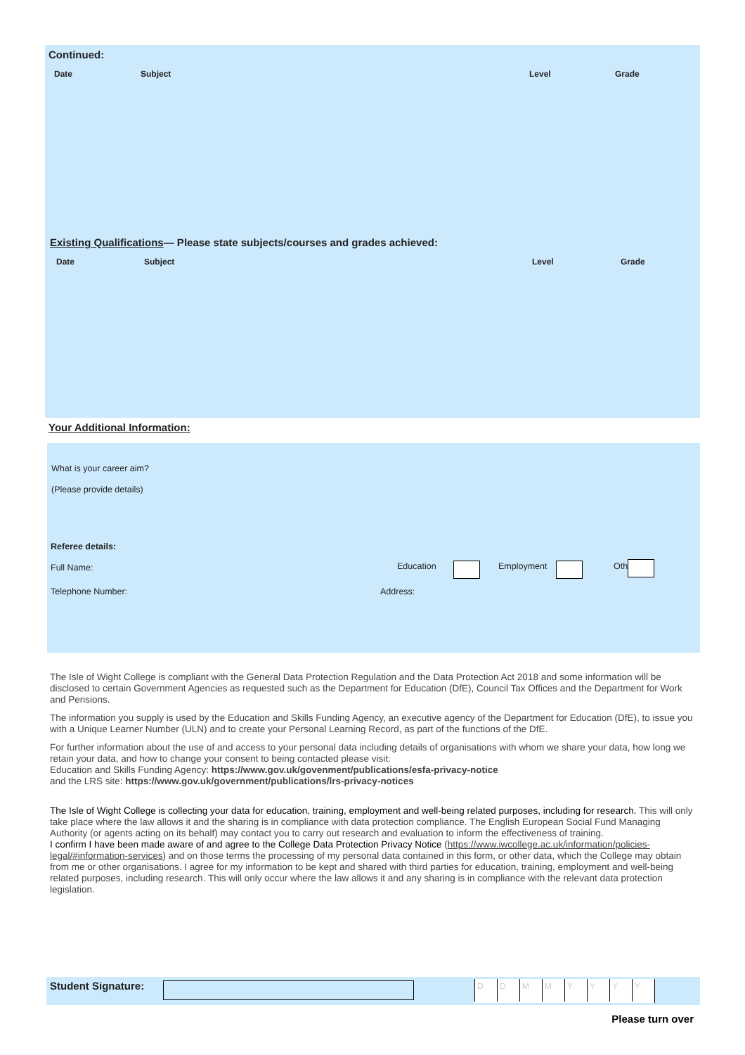Continued:
Date Subject Level Grade
Existing Qualifications— Please state subjects/courses and grades achieved:
Date Subject Level Grade
Your Additional Information:
What is your career aim?
(Please provide details)
Referee details:
Full Name: Education Employment Oth
Telephone Number: Address:
The Isle of Wight College is compliant with the General Data Protection Regulation and the Data Protection Act 2018 and some information will be disclosed to certain Government Agencies as requested such as the Department for Education (DfE), Council Tax Offices and the Department for Work and Pensions.
The information you supply is used by the Education and Skills Funding Agency, an executive agency of the Department for Education (DfE), to issue you with a Unique Learner Number (ULN) and to create your Personal Learning Record, as part of the functions of the DfE.
For further information about the use of and access to your personal data including details of organisations with whom we share your data, how long we retain your data, and how to change your consent to being contacted please visit:
Education and Skills Funding Agency: https://www.gov.uk/govenment/publications/esfa-privacy-notice
and the LRS site: https://www.gov.uk/government/publications/lrs-privacy-notices
The Isle of Wight College is collecting your data for education, training, employment and well-being related purposes, including for research. This will only take place where the law allows it and the sharing is in compliance with data protection compliance. The English European Social Fund Managing Authority (or agents acting on its behalf) may contact you to carry out research and evaluation to inform the effectiveness of training.
I confirm I have been made aware of and agree to the College Data Protection Privacy Notice (https://www.iwcollege.ac.uk/information/policies-legal/#information-services) and on those terms the processing of my personal data contained in this form, or other data, which the College may obtain from me or other organisations. I agree for my information to be kept and shared with third parties for education, training, employment and well-being related purposes, including research. This will only occur where the law allows it and any sharing is in compliance with the relevant data protection legislation.
Student Signature: DDMMYYYY
Please turn over